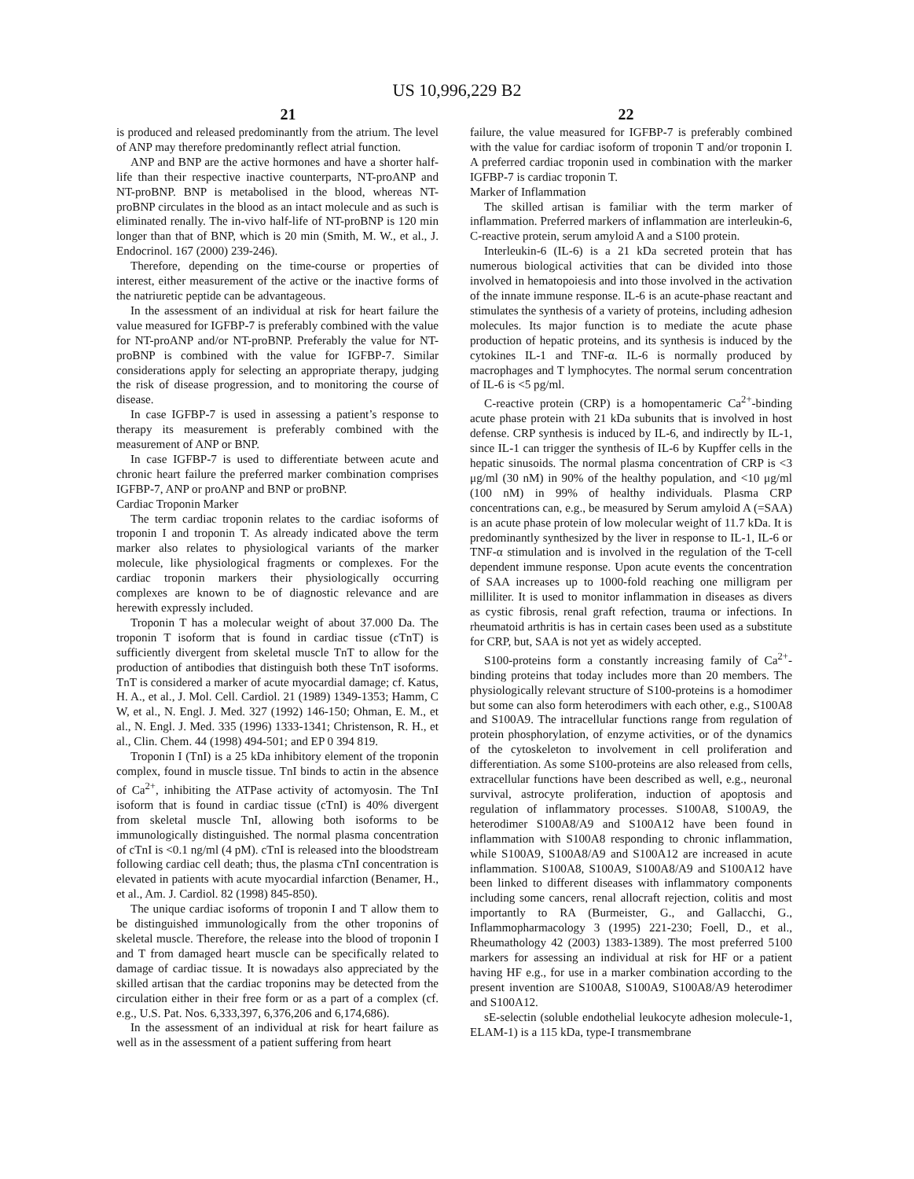US 10,996,229 B2
21 22
is produced and released predominantly from the atrium. The level of ANP may therefore predominantly reflect atrial function.
ANP and BNP are the active hormones and have a shorter half-life than their respective inactive counterparts, NT-proANP and NT-proBNP. BNP is metabolised in the blood, whereas NT-proBNP circulates in the blood as an intact molecule and as such is eliminated renally. The in-vivo half-life of NT-proBNP is 120 min longer than that of BNP, which is 20 min (Smith, M. W., et al., J. Endocrinol. 167 (2000) 239-246).
Therefore, depending on the time-course or properties of interest, either measurement of the active or the inactive forms of the natriuretic peptide can be advantageous.
In the assessment of an individual at risk for heart failure the value measured for IGFBP-7 is preferably combined with the value for NT-proANP and/or NT-proBNP. Preferably the value for NT-proBNP is combined with the value for IGFBP-7. Similar considerations apply for selecting an appropriate therapy, judging the risk of disease progression, and to monitoring the course of disease.
In case IGFBP-7 is used in assessing a patient’s response to therapy its measurement is preferably combined with the measurement of ANP or BNP.
In case IGFBP-7 is used to differentiate between acute and chronic heart failure the preferred marker combination comprises IGFBP-7, ANP or proANP and BNP or proBNP.
Cardiac Troponin Marker
The term cardiac troponin relates to the cardiac isoforms of troponin I and troponin T. As already indicated above the term marker also relates to physiological variants of the marker molecule, like physiological fragments or complexes. For the cardiac troponin markers their physiologically occurring complexes are known to be of diagnostic relevance and are herewith expressly included.
Troponin T has a molecular weight of about 37.000 Da. The troponin T isoform that is found in cardiac tissue (cTnT) is sufficiently divergent from skeletal muscle TnT to allow for the production of antibodies that distinguish both these TnT isoforms. TnT is considered a marker of acute myocardial damage; cf. Katus, H. A., et al., J. Mol. Cell. Cardiol. 21 (1989) 1349-1353; Hamm, C W, et al., N. Engl. J. Med. 327 (1992) 146-150; Ohman, E. M., et al., N. Engl. J. Med. 335 (1996) 1333-1341; Christenson, R. H., et al., Clin. Chem. 44 (1998) 494-501; and EP 0 394 819.
Troponin I (TnI) is a 25 kDa inhibitory element of the troponin complex, found in muscle tissue. TnI binds to actin in the absence of Ca<sup>2+</sup>, inhibiting the ATPase activity of actomyosin. The TnI isoform that is found in cardiac tissue (cTnI) is 40% divergent from skeletal muscle TnI, allowing both isoforms to be immunologically distinguished. The normal plasma concentration of cTnI is <0.1 ng/ml (4 pM). cTnI is released into the bloodstream following cardiac cell death; thus, the plasma cTnI concentration is elevated in patients with acute myocardial infarction (Benamer, H., et al., Am. J. Cardiol. 82 (1998) 845-850).
The unique cardiac isoforms of troponin I and T allow them to be distinguished immunologically from the other troponins of skeletal muscle. Therefore, the release into the blood of troponin I and T from damaged heart muscle can be specifically related to damage of cardiac tissue. It is nowadays also appreciated by the skilled artisan that the cardiac troponins may be detected from the circulation either in their free form or as a part of a complex (cf. e.g., U.S. Pat. Nos. 6,333,397, 6,376,206 and 6,174,686).
In the assessment of an individual at risk for heart failure as well as in the assessment of a patient suffering from heart
failure, the value measured for IGFBP-7 is preferably combined with the value for cardiac isoform of troponin T and/or troponin I. A preferred cardiac troponin used in combination with the marker IGFBP-7 is cardiac troponin T.
Marker of Inflammation
The skilled artisan is familiar with the term marker of inflammation. Preferred markers of inflammation are interleukin-6, C-reactive protein, serum amyloid A and a S100 protein.
Interleukin-6 (IL-6) is a 21 kDa secreted protein that has numerous biological activities that can be divided into those involved in hematopoiesis and into those involved in the activation of the innate immune response. IL-6 is an acute-phase reactant and stimulates the synthesis of a variety of proteins, including adhesion molecules. Its major function is to mediate the acute phase production of hepatic proteins, and its synthesis is induced by the cytokines IL-1 and TNF-α. IL-6 is normally produced by macrophages and T lymphocytes. The normal serum concentration of IL-6 is <5 pg/ml.
C-reactive protein (CRP) is a homopentameric Ca<sup>2+</sup>-binding acute phase protein with 21 kDa subunits that is involved in host defense. CRP synthesis is induced by IL-6, and indirectly by IL-1, since IL-1 can trigger the synthesis of IL-6 by Kupffer cells in the hepatic sinusoids. The normal plasma concentration of CRP is <3 μg/ml (30 nM) in 90% of the healthy population, and <10 μg/ml (100 nM) in 99% of healthy individuals. Plasma CRP concentrations can, e.g., be measured by Serum amyloid A (=SAA) is an acute phase protein of low molecular weight of 11.7 kDa. It is predominantly synthesized by the liver in response to IL-1, IL-6 or TNF-α stimulation and is involved in the regulation of the T-cell dependent immune response. Upon acute events the concentration of SAA increases up to 1000-fold reaching one milligram per milliliter. It is used to monitor inflammation in diseases as divers as cystic fibrosis, renal graft refection, trauma or infections. In rheumatoid arthritis is has in certain cases been used as a substitute for CRP, but, SAA is not yet as widely accepted.
S100-proteins form a constantly increasing family of Ca<sup>2+</sup>-binding proteins that today includes more than 20 members. The physiologically relevant structure of S100-proteins is a homodimer but some can also form heterodimers with each other, e.g., S100A8 and S100A9. The intracellular functions range from regulation of protein phosphorylation, of enzyme activities, or of the dynamics of the cytoskeleton to involvement in cell proliferation and differentiation. As some S100-proteins are also released from cells, extracellular functions have been described as well, e.g., neuronal survival, astrocyte proliferation, induction of apoptosis and regulation of inflammatory processes. S100A8, S100A9, the heterodimer S100A8/A9 and S100A12 have been found in inflammation with S100A8 responding to chronic inflammation, while S100A9, S100A8/A9 and S100A12 are increased in acute inflammation. S100A8, S100A9, S100A8/A9 and S100A12 have been linked to different diseases with inflammatory components including some cancers, renal allocraft rejection, colitis and most importantly to RA (Burmeister, G., and Gallacchi, G., Inflammopharmacology 3 (1995) 221-230; Foell, D., et al., Rheumathology 42 (2003) 1383-1389). The most preferred 5100 markers for assessing an individual at risk for HF or a patient having HF e.g., for use in a marker combination according to the present invention are S100A8, S100A9, S100A8/A9 heterodimer and S100A12.
sE-selectin (soluble endothelial leukocyte adhesion molecule-1, ELAM-1) is a 115 kDa, type-I transmembrane